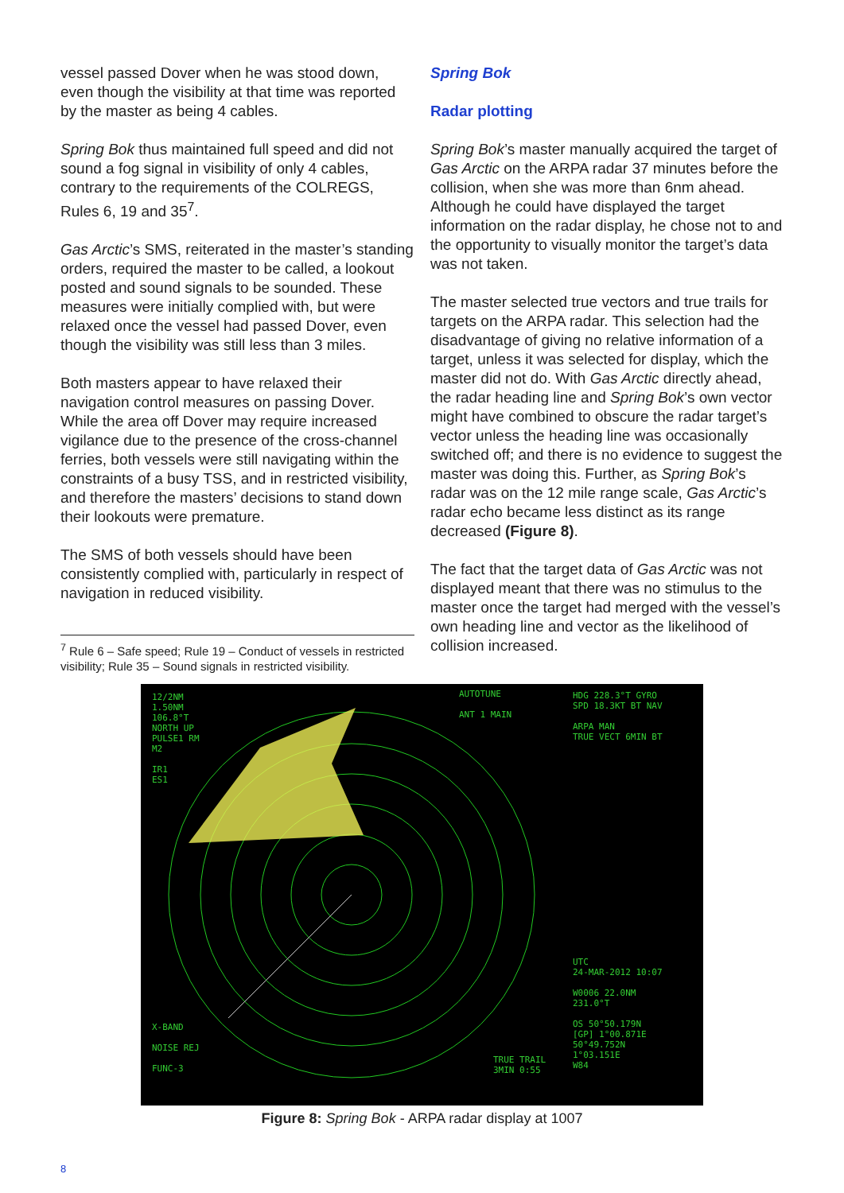vessel passed Dover when he was stood down, even though the visibility at that time was reported by the master as being 4 cables.
Spring Bok thus maintained full speed and did not sound a fog signal in visibility of only 4 cables, contrary to the requirements of the COLREGS, Rules 6, 19 and 35<sup>7</sup>.
Gas Arctic’s SMS, reiterated in the master’s standing orders, required the master to be called, a lookout posted and sound signals to be sounded. These measures were initially complied with, but were relaxed once the vessel had passed Dover, even though the visibility was still less than 3 miles.
Both masters appear to have relaxed their navigation control measures on passing Dover. While the area off Dover may require increased vigilance due to the presence of the cross-channel ferries, both vessels were still navigating within the constraints of a busy TSS, and in restricted visibility, and therefore the masters’ decisions to stand down their lookouts were premature.
The SMS of both vessels should have been consistently complied with, particularly in respect of navigation in reduced visibility.
<sup>7</sup> Rule 6 – Safe speed; Rule 19 – Conduct of vessels in restricted visibility; Rule 35 – Sound signals in restricted visibility.
Spring Bok
Radar plotting
Spring Bok’s master manually acquired the target of Gas Arctic on the ARPA radar 37 minutes before the collision, when she was more than 6nm ahead. Although he could have displayed the target information on the radar display, he chose not to and the opportunity to visually monitor the target’s data was not taken.
The master selected true vectors and true trails for targets on the ARPA radar. This selection had the disadvantage of giving no relative information of a target, unless it was selected for display, which the master did not do. With Gas Arctic directly ahead, the radar heading line and Spring Bok’s own vector might have combined to obscure the radar target’s vector unless the heading line was occasionally switched off; and there is no evidence to suggest the master was doing this. Further, as Spring Bok’s radar was on the 12 mile range scale, Gas Arctic’s radar echo became less distinct as its range decreased (Figure 8).
The fact that the target data of Gas Arctic was not displayed meant that there was no stimulus to the master once the target had merged with the vessel’s own heading line and vector as the likelihood of collision increased.
12/2NM
1.50NM
106.8°T
NORTH UP
PULSE1 RM
M2
IR1
ES1
AUTOTUNE
ANT 1 MAIN
X-BAND
NOISE REJ
FUNC-3
TRUE TRAIL
3MIN 0:55
HDG 228.3°T GYRO
SPD 18.3KT BT NAV
ARPA MAN
TRUE VECT 6MIN BT
UTC
24-MAR-2012 10:07
W0006 22.0NM
231.0°T
OS 50°50.179N
[GP] 1°00.871E
50°49.752N
1°03.151E
W84
Figure 8: Spring Bok - ARPA radar display at 1007
8